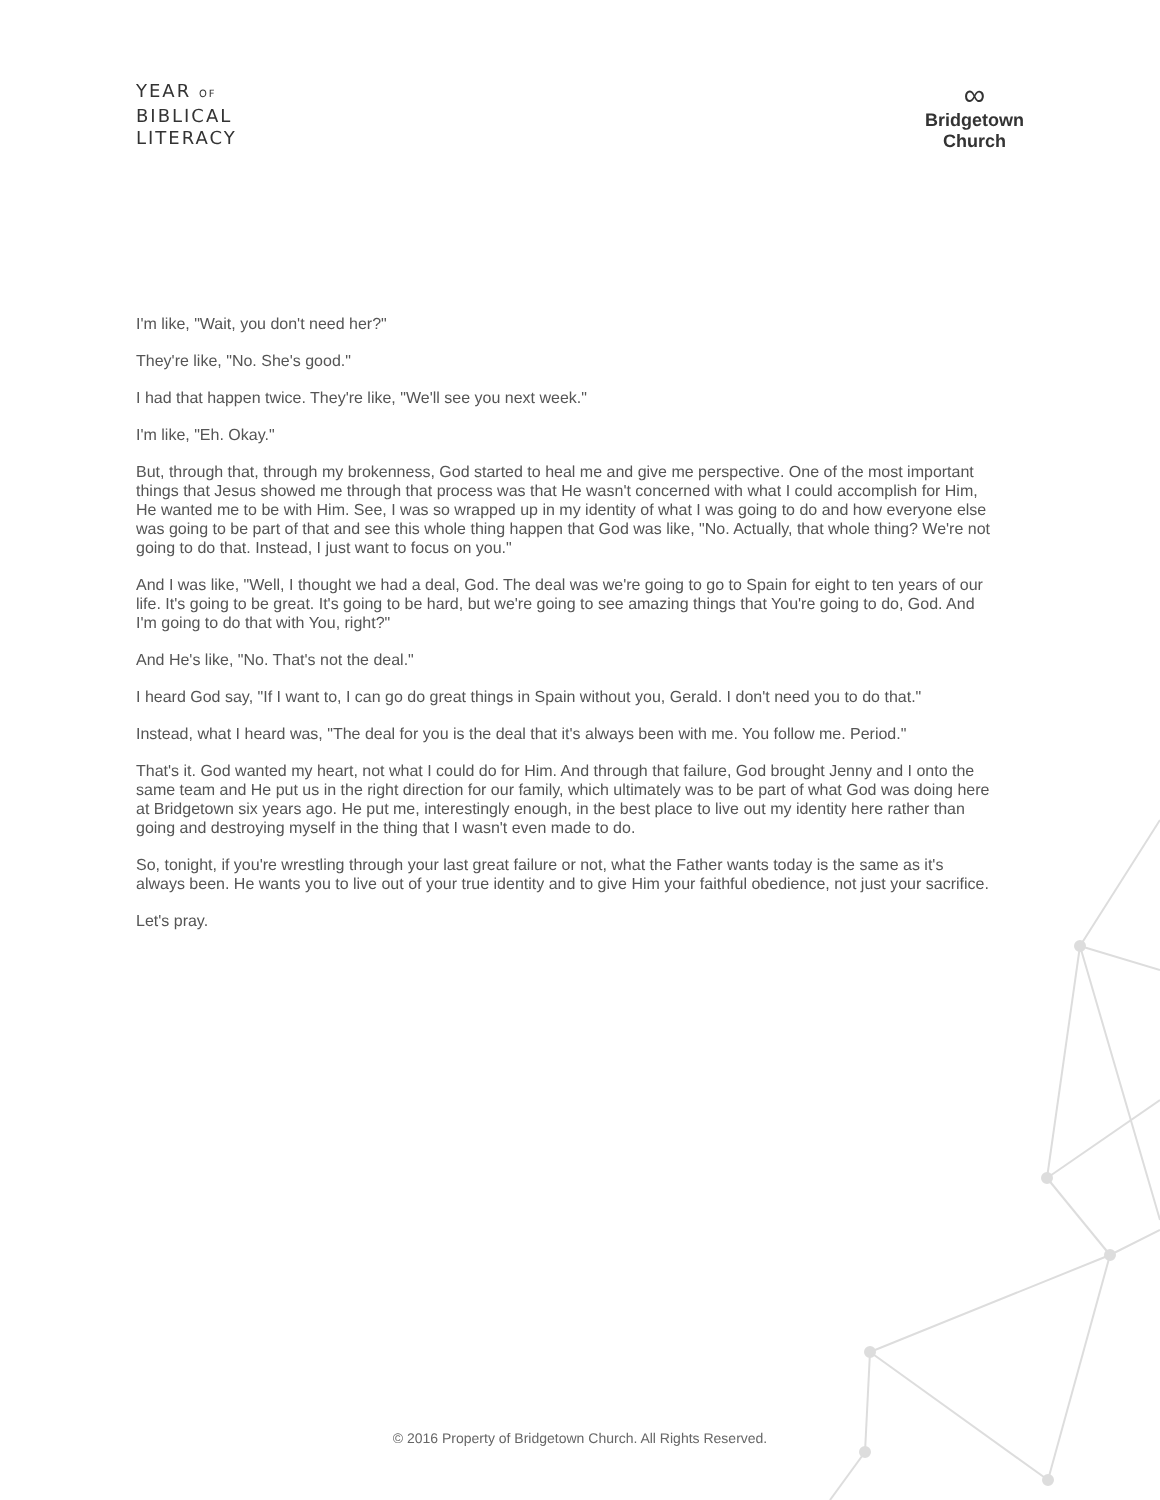YEAR OF
BIBLICAL
LITERACY
∞
Bridgetown
Church
I'm like, "Wait, you don't need her?"
They're like, "No. She's good."
I had that happen twice. They're like, "We'll see you next week."
I'm like, "Eh. Okay."
But, through that, through my brokenness, God started to heal me and give me perspective. One of the most important things that Jesus showed me through that process was that He wasn't concerned with what I could accomplish for Him, He wanted me to be with Him. See, I was so wrapped up in my identity of what I was going to do and how everyone else was going to be part of that and see this whole thing happen that God was like, "No. Actually, that whole thing? We're not going to do that. Instead, I just want to focus on you."
And I was like, "Well, I thought we had a deal, God. The deal was we're going to go to Spain for eight to ten years of our life. It's going to be great. It's going to be hard, but we're going to see amazing things that You're going to do, God. And I'm going to do that with You, right?"
And He's like, "No. That's not the deal."
I heard God say, "If I want to, I can go do great things in Spain without you, Gerald. I don't need you to do that."
Instead, what I heard was, "The deal for you is the deal that it's always been with me. You follow me. Period."
That's it. God wanted my heart, not what I could do for Him. And through that failure, God brought Jenny and I onto the same team and He put us in the right direction for our family, which ultimately was to be part of what God was doing here at Bridgetown six years ago. He put me, interestingly enough, in the best place to live out my identity here rather than going and destroying myself in the thing that I wasn't even made to do.
So, tonight, if you're wrestling through your last great failure or not, what the Father wants today is the same as it's always been. He wants you to live out of your true identity and to give Him your faithful obedience, not just your sacrifice.
Let's pray.
© 2016 Property of Bridgetown Church. All Rights Reserved.